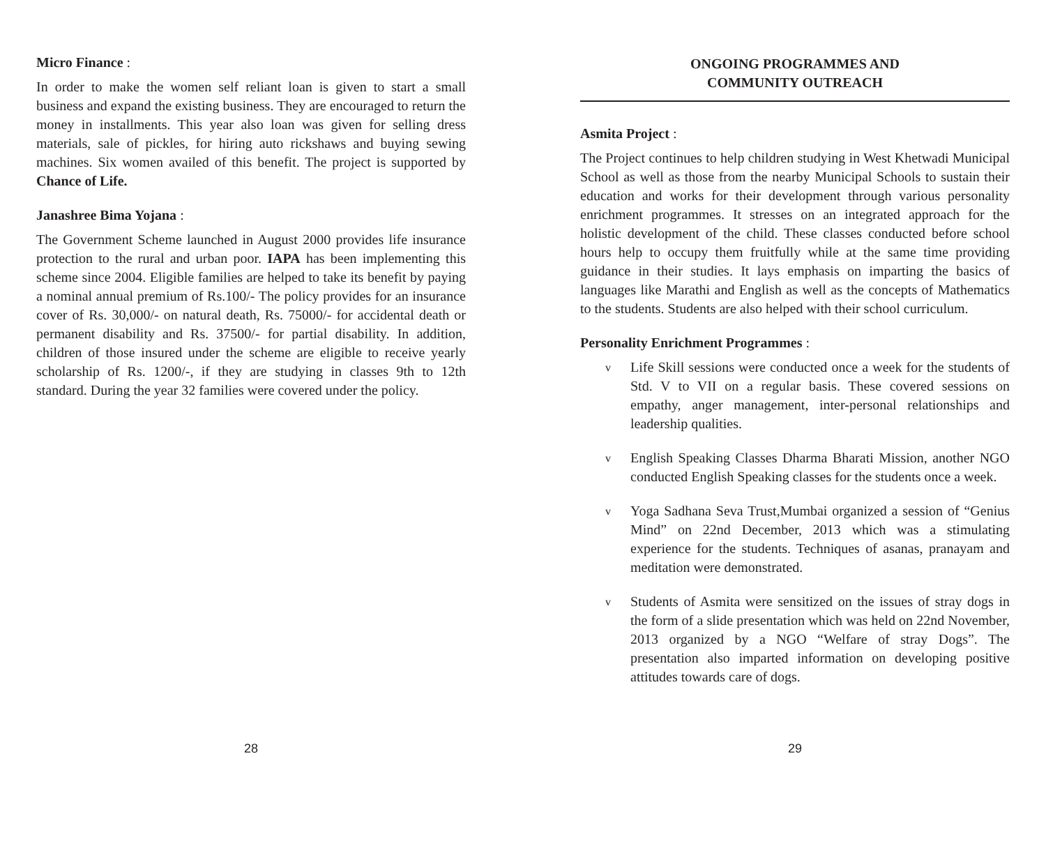Micro Finance :
In order to make the women self reliant loan is given to start a small business and expand the existing business. They are encouraged to return the money in installments. This year also loan was given for selling dress materials, sale of pickles, for hiring auto rickshaws and buying sewing machines. Six women availed of this benefit. The project is supported by Chance of Life.
Janashree Bima Yojana :
The Government Scheme launched in August 2000 provides life insurance protection to the rural and urban poor. IAPA has been implementing this scheme since 2004. Eligible families are helped to take its benefit by paying a nominal annual premium of Rs.100/- The policy provides for an insurance cover of Rs. 30,000/- on natural death, Rs. 75000/- for accidental death or permanent disability and Rs. 37500/- for partial disability. In addition, children of those insured under the scheme are eligible to receive yearly scholarship of Rs. 1200/-, if they are studying in classes 9th to 12th standard. During the year 32 families were covered under the policy.
28
ONGOING PROGRAMMES AND
COMMUNITY OUTREACH
Asmita Project :
The Project continues to help children studying in West Khetwadi Municipal School as well as those from the nearby Municipal Schools to sustain their education and works for their development through various personality enrichment programmes. It stresses on an integrated approach for the holistic development of the child. These classes conducted before school hours help to occupy them fruitfully while at the same time providing guidance in their studies. It lays emphasis on imparting the basics of languages like Marathi and English as well as the concepts of Mathematics to the students. Students are also helped with their school curriculum.
Personality Enrichment Programmes :
v Life Skill sessions were conducted once a week for the students of Std. V to VII on a regular basis. These covered sessions on empathy, anger management, inter-personal relationships and leadership qualities.
v English Speaking Classes Dharma Bharati Mission, another NGO conducted English Speaking classes for the students once a week.
v Yoga Sadhana Seva Trust,Mumbai organized a session of “Genius Mind” on 22nd December, 2013 which was a stimulating experience for the students. Techniques of asanas, pranayam and meditation were demonstrated.
v Students of Asmita were sensitized on the issues of stray dogs in the form of a slide presentation which was held on 22nd November, 2013 organized by a NGO “Welfare of stray Dogs”. The presentation also imparted information on developing positive attitudes towards care of dogs.
29